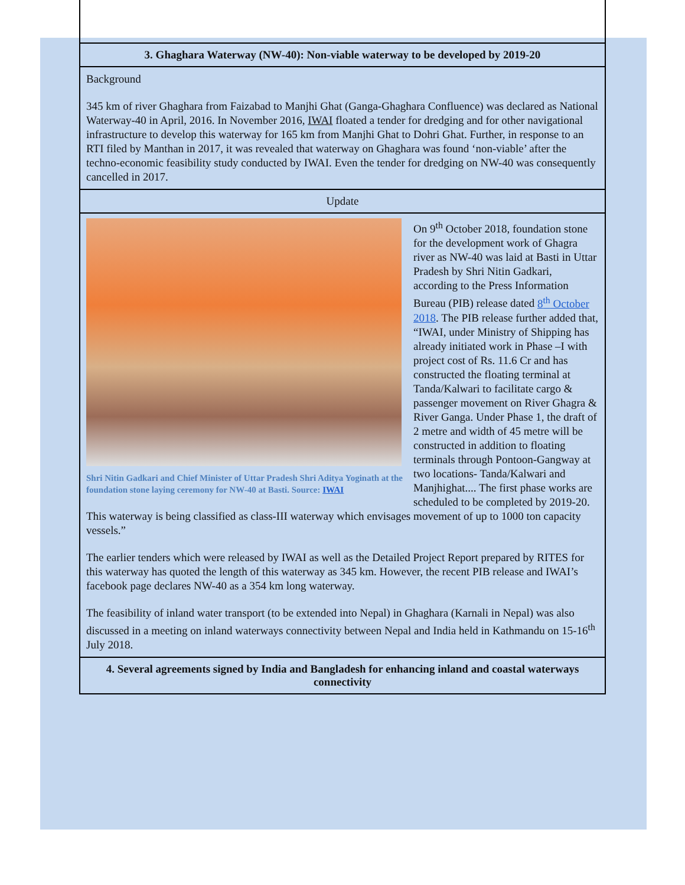3. Ghaghara Waterway (NW-40): Non-viable waterway to be developed by 2019-20
Background
345 km of river Ghaghara from Faizabad to Manjhi Ghat (Ganga-Ghaghara Confluence) was declared as National Waterway-40 in April, 2016. In November 2016, IWAI floated a tender for dredging and for other navigational infrastructure to develop this waterway for 165 km from Manjhi Ghat to Dohri Ghat. Further, in response to an RTI filed by Manthan in 2017, it was revealed that waterway on Ghaghara was found ‘non-viable’ after the techno-economic feasibility study conducted by IWAI. Even the tender for dredging on NW-40 was consequently cancelled in 2017.
Update
Shri Nitin Gadkari and Chief Minister of Uttar Pradesh Shri Aditya Yoginath at the foundation stone laying ceremony for NW-40 at Basti. Source: IWAI
On 9<sup>th</sup> October 2018, foundation stone for the development work of Ghagra river as NW-40 was laid at Basti in Uttar Pradesh by Shri Nitin Gadkari, according to the Press Information Bureau (PIB) release dated 8<sup>th</sup> October 2018. The PIB release further added that, “IWAI, under Ministry of Shipping has already initiated work in Phase –I with project cost of Rs. 11.6 Cr and has constructed the floating terminal at Tanda/Kalwari to facilitate cargo & passenger movement on River Ghagra & River Ganga. Under Phase 1, the draft of 2 metre and width of 45 metre will be constructed in addition to floating terminals through Pontoon-Gangway at two locations- Tanda/Kalwari and Manjhighat.... The first phase works are scheduled to be completed by 2019-20. This waterway is being classified as class-III waterway which envisages movement of up to 1000 ton capacity vessels.”
The earlier tenders which were released by IWAI as well as the Detailed Project Report prepared by RITES for this waterway has quoted the length of this waterway as 345 km. However, the recent PIB release and IWAI’s facebook page declares NW-40 as a 354 km long waterway.
The feasibility of inland water transport (to be extended into Nepal) in Ghaghara (Karnali in Nepal) was also discussed in a meeting on inland waterways connectivity between Nepal and India held in Kathmandu on 15-16<sup>th</sup> July 2018.
4. Several agreements signed by India and Bangladesh for enhancing inland and coastal waterways connectivity